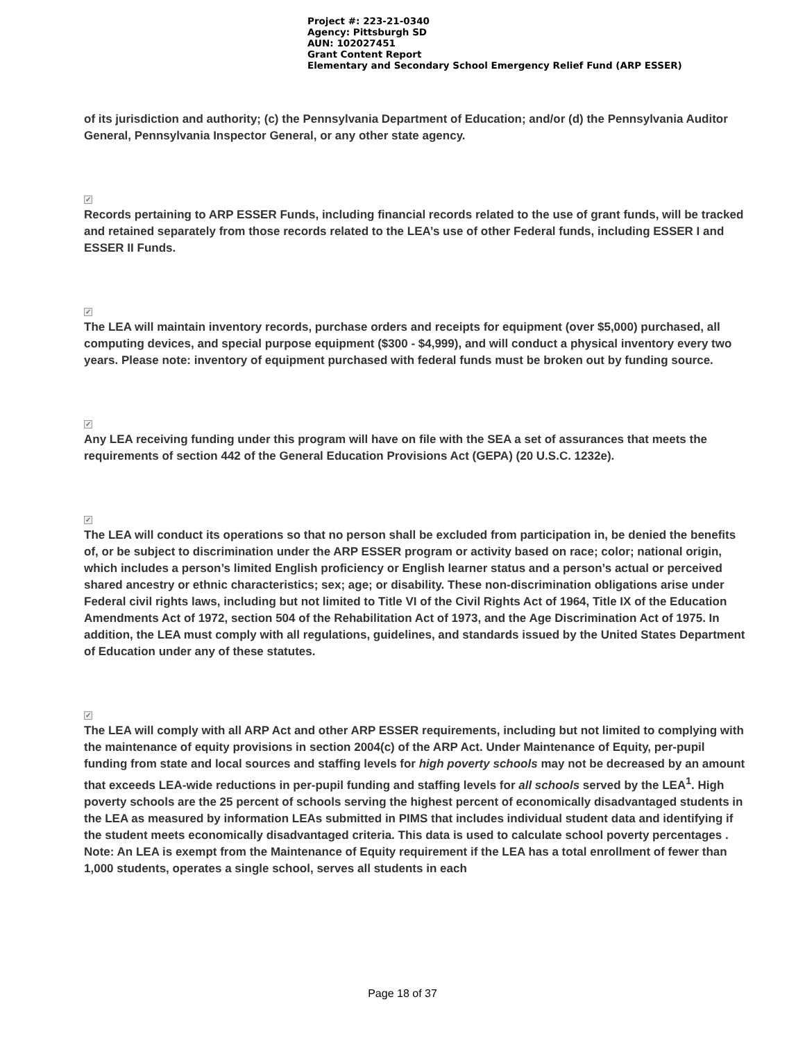Project #: 223-21-0340
Agency: Pittsburgh SD
AUN: 102027451
Grant Content Report
Elementary and Secondary School Emergency Relief Fund (ARP ESSER)
of its jurisdiction and authority; (c) the Pennsylvania Department of Education; and/or (d) the Pennsylvania Auditor General, Pennsylvania Inspector General, or any other state agency.
✓
Records pertaining to ARP ESSER Funds, including financial records related to the use of grant funds, will be tracked and retained separately from those records related to the LEA’s use of other Federal funds, including ESSER I and ESSER II Funds.
✓
The LEA will maintain inventory records, purchase orders and receipts for equipment (over $5,000) purchased, all computing devices, and special purpose equipment ($300 - $4,999), and will conduct a physical inventory every two years. Please note: inventory of equipment purchased with federal funds must be broken out by funding source.
✓
Any LEA receiving funding under this program will have on file with the SEA a set of assurances that meets the requirements of section 442 of the General Education Provisions Act (GEPA) (20 U.S.C. 1232e).
✓
The LEA will conduct its operations so that no person shall be excluded from participation in, be denied the benefits of, or be subject to discrimination under the ARP ESSER program or activity based on race; color; national origin, which includes a person’s limited English proficiency or English learner status and a person’s actual or perceived shared ancestry or ethnic characteristics; sex; age; or disability. These non-discrimination obligations arise under Federal civil rights laws, including but not limited to Title VI of the Civil Rights Act of 1964, Title IX of the Education Amendments Act of 1972, section 504 of the Rehabilitation Act of 1973, and the Age Discrimination Act of 1975. In addition, the LEA must comply with all regulations, guidelines, and standards issued by the United States Department of Education under any of these statutes.
✓
The LEA will comply with all ARP Act and other ARP ESSER requirements, including but not limited to complying with the maintenance of equity provisions in section 2004(c) of the ARP Act. Under Maintenance of Equity, per-pupil funding from state and local sources and staffing levels for high poverty schools may not be decreased by an amount that exceeds LEA-wide reductions in per-pupil funding and staffing levels for all schools served by the LEA<sup>1</sup>. High poverty schools are the 25 percent of schools serving the highest percent of economically disadvantaged students in the LEA as measured by information LEAs submitted in PIMS that includes individual student data and identifying if the student meets economically disadvantaged criteria. This data is used to calculate school poverty percentages . Note: An LEA is exempt from the Maintenance of Equity requirement if the LEA has a total enrollment of fewer than 1,000 students, operates a single school, serves all students in each
Page 18 of 37